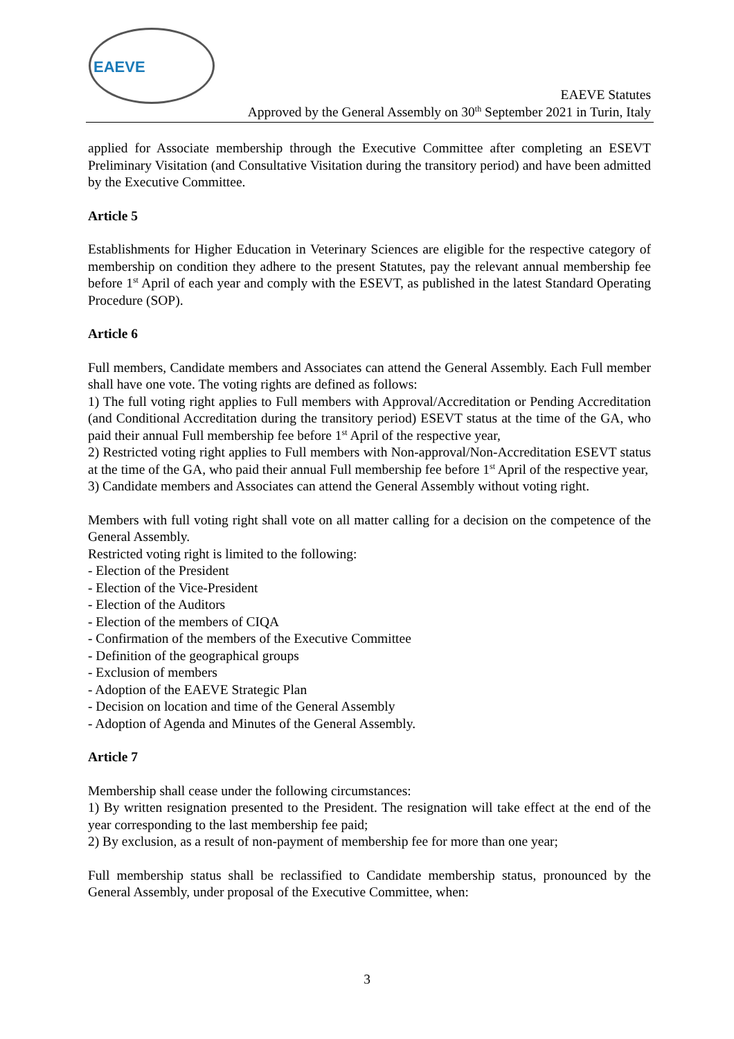EAEVE
EAEVE Statutes
Approved by the General Assembly on 30<sup>th</sup> September 2021 in Turin, Italy
applied for Associate membership through the Executive Committee after completing an ESEVT Preliminary Visitation (and Consultative Visitation during the transitory period) and have been admitted by the Executive Committee.
Article 5
Establishments for Higher Education in Veterinary Sciences are eligible for the respective category of membership on condition they adhere to the present Statutes, pay the relevant annual membership fee before 1<sup>st</sup> April of each year and comply with the ESEVT, as published in the latest Standard Operating Procedure (SOP).
Article 6
Full members, Candidate members and Associates can attend the General Assembly. Each Full member shall have one vote. The voting rights are defined as follows:
1) The full voting right applies to Full members with Approval/Accreditation or Pending Accreditation (and Conditional Accreditation during the transitory period) ESEVT status at the time of the GA, who paid their annual Full membership fee before 1<sup>st</sup> April of the respective year,
2) Restricted voting right applies to Full members with Non-approval/Non-Accreditation ESEVT status at the time of the GA, who paid their annual Full membership fee before 1<sup>st</sup> April of the respective year,
3) Candidate members and Associates can attend the General Assembly without voting right.
Members with full voting right shall vote on all matter calling for a decision on the competence of the General Assembly.
Restricted voting right is limited to the following:
- Election of the President
- Election of the Vice-President
- Election of the Auditors
- Election of the members of CIQA
- Confirmation of the members of the Executive Committee
- Definition of the geographical groups
- Exclusion of members
- Adoption of the EAEVE Strategic Plan
- Decision on location and time of the General Assembly
- Adoption of Agenda and Minutes of the General Assembly.
Article 7
Membership shall cease under the following circumstances:
1) By written resignation presented to the President. The resignation will take effect at the end of the year corresponding to the last membership fee paid;
2) By exclusion, as a result of non-payment of membership fee for more than one year;
Full membership status shall be reclassified to Candidate membership status, pronounced by the General Assembly, under proposal of the Executive Committee, when:
3